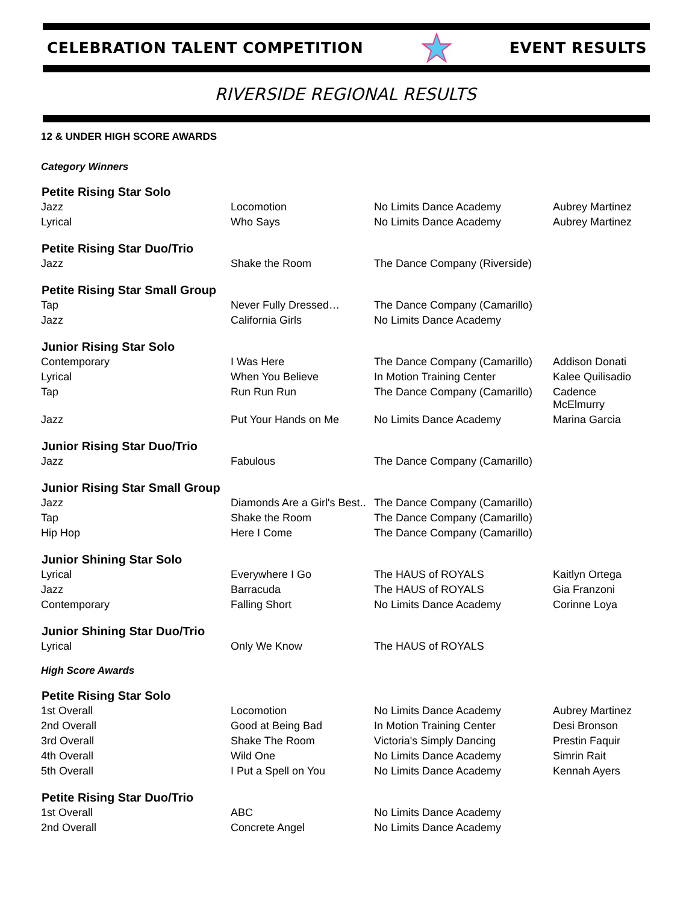CELEBRATION TALENT COMPETITION EVENT RESULTS
RIVERSIDE REGIONAL RESULTS
12 & UNDER HIGH SCORE AWARDS
Category Winners
| Petite Rising Star Solo | | | |
| --- | --- | --- | --- |
| Jazz | Locomotion | No Limits Dance Academy | Aubrey Martinez |
| Lyrical | Who Says | No Limits Dance Academy | Aubrey Martinez |
| Petite Rising Star Duo/Trio | | | |
| Jazz | Shake the Room | The Dance Company (Riverside) | |
| Petite Rising Star Small Group | | | |
| Tap | Never Fully Dressed… | The Dance Company (Camarillo) | |
| Jazz | California Girls | No Limits Dance Academy | |
| Junior Rising Star Solo | | | |
| Contemporary | I Was Here | The Dance Company (Camarillo) | Addison Donati |
| Lyrical | When You Believe | In Motion Training Center | Kalee Quilisadio |
| Tap | Run Run Run | The Dance Company (Camarillo) | Cadence McElmurry |
| Jazz | Put Your Hands on Me | No Limits Dance Academy | Marina Garcia |
| Junior Rising Star Duo/Trio | | | |
| Jazz | Fabulous | The Dance Company (Camarillo) | |
| Junior Rising Star Small Group | | | |
| Jazz | Diamonds Are a Girl's Best.. | The Dance Company (Camarillo) | |
| Tap | Shake the Room | The Dance Company (Camarillo) | |
| Hip Hop | Here I Come | The Dance Company (Camarillo) | |
| Junior Shining Star Solo | | | |
| Lyrical | Everywhere I Go | The HAUS of ROYALS | Kaitlyn Ortega |
| Jazz | Barracuda | The HAUS of ROYALS | Gia Franzoni |
| Contemporary | Falling Short | No Limits Dance Academy | Corinne Loya |
| Junior Shining Star Duo/Trio | | | |
| Lyrical | Only We Know | The HAUS of ROYALS | |
High Score Awards
| Petite Rising Star Solo | | | |
| --- | --- | --- | --- |
| 1st Overall | Locomotion | No Limits Dance Academy | Aubrey Martinez |
| 2nd Overall | Good at Being Bad | In Motion Training Center | Desi Bronson |
| 3rd Overall | Shake The Room | Victoria's Simply Dancing | Prestin Faquir |
| 4th Overall | Wild One | No Limits Dance Academy | Simrin Rait |
| 5th Overall | I Put a Spell on You | No Limits Dance Academy | Kennah Ayers |
| Petite Rising Star Duo/Trio | | | |
| 1st Overall | ABC | No Limits Dance Academy | |
| 2nd Overall | Concrete Angel | No Limits Dance Academy | |